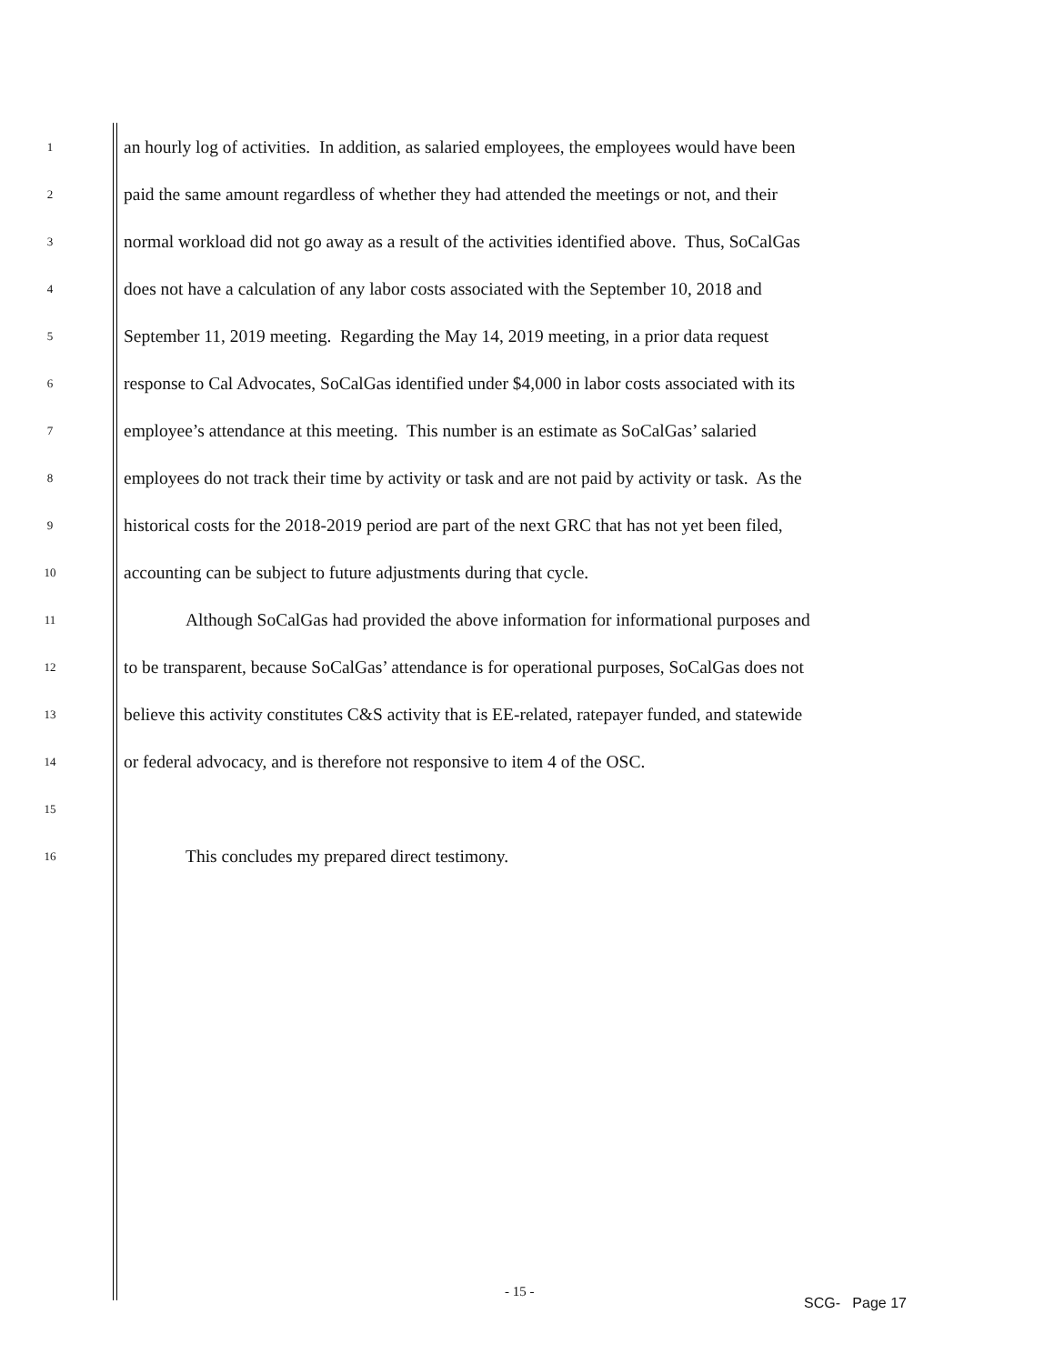1 an hourly log of activities. In addition, as salaried employees, the employees would have been
2 paid the same amount regardless of whether they had attended the meetings or not, and their
3 normal workload did not go away as a result of the activities identified above. Thus, SoCalGas
4 does not have a calculation of any labor costs associated with the September 10, 2018 and
5 September 11, 2019 meeting. Regarding the May 14, 2019 meeting, in a prior data request
6 response to Cal Advocates, SoCalGas identified under $4,000 in labor costs associated with its
7 employee’s attendance at this meeting. This number is an estimate as SoCalGas’ salaried
8 employees do not track their time by activity or task and are not paid by activity or task. As the
9 historical costs for the 2018-2019 period are part of the next GRC that has not yet been filed,
10 accounting can be subject to future adjustments during that cycle.
11 Although SoCalGas had provided the above information for informational purposes and
12 to be transparent, because SoCalGas’ attendance is for operational purposes, SoCalGas does not
13 believe this activity constitutes C&S activity that is EE-related, ratepayer funded, and statewide
14 or federal advocacy, and is therefore not responsive to item 4 of the OSC.
15
16 This concludes my prepared direct testimony.
- 15 -
SCG- Page 17